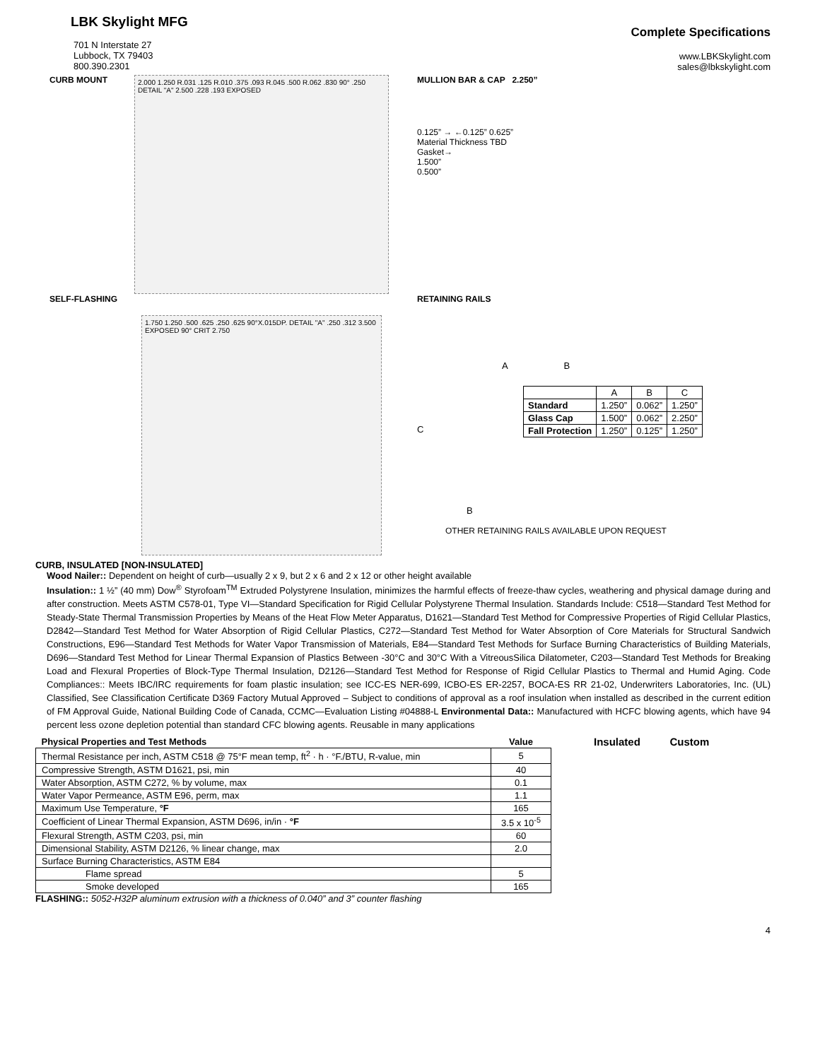LBK Skylight MFG
Complete Specifications
701 N Interstate 27
Lubbock, TX 79403
800.390.2301
www.LBKSkylight.com
sales@lbkskylight.com
CURB MOUNT
2.000 1.250 R.031 .125 R.010 .375 .093 R.045 .500 R.062 .830 90° .250 DETAIL "A" 2.500 .228 .193 EXPOSED
MULLION BAR & CAP 2.250”
0.125” → ←0.125” 0.625”
Material Thickness TBD
Gasket→
1.500”
0.500”
SELF-FLASHING
1.750 1.250 .500 .625 .250 .625 90°X.015DP. DETAIL "A" .250 .312 3.500 EXPOSED 90° CRIT 2.750
RETAINING RAILS
A B
C
| | A | B | C |
| --- | --- | --- | --- |
| Standard | 1.250” | 0.062” | 1.250” |
| Glass Cap | 1.500” | 0.062” | 2.250” |
| Fall Protection | 1.250” | 0.125” | 1.250” |
B
OTHER RETAINING RAILS AVAILABLE UPON REQUEST
CURB, INSULATED [NON-INSULATED]
Wood Nailer:: Dependent on height of curb—usually 2 x 9, but 2 x 6 and 2 x 12 or other height available
Insulation:: 1 ½” (40 mm) Dow<sup>®</sup> Styrofoam<sup>TM</sup> Extruded Polystyrene Insulation, minimizes the harmful effects of freeze-thaw cycles, weathering and physical damage during and after construction. Meets ASTM C578-01, Type VI—Standard Specification for Rigid Cellular Polystyrene Thermal Insulation. Standards Include: C518—Standard Test Method for Steady-State Thermal Transmission Properties by Means of the Heat Flow Meter Apparatus, D1621—Standard Test Method for Compressive Properties of Rigid Cellular Plastics, D2842—Standard Test Method for Water Absorption of Rigid Cellular Plastics, C272—Standard Test Method for Water Absorption of Core Materials for Structural Sandwich Constructions, E96—Standard Test Methods for Water Vapor Transmission of Materials, E84—Standard Test Methods for Surface Burning Characteristics of Building Materials, D696—Standard Test Method for Linear Thermal Expansion of Plastics Between -30°C and 30°C With a VitreousSilica Dilatometer, C203—Standard Test Methods for Breaking Load and Flexural Properties of Block-Type Thermal Insulation, D2126—Standard Test Method for Response of Rigid Cellular Plastics to Thermal and Humid Aging. Code Compliances:: Meets IBC/IRC requirements for foam plastic insulation; see ICC-ES NER-699, ICBO-ES ER-2257, BOCA-ES RR 21-02, Underwriters Laboratories, Inc. (UL) Classified, See Classification Certificate D369 Factory Mutual Approved – Subject to conditions of approval as a roof insulation when installed as described in the current edition of FM Approval Guide, National Building Code of Canada, CCMC—Evaluation Listing #04888-L Environmental Data:: Manufactured with HCFC blowing agents, which have 94 percent less ozone depletion potential than standard CFC blowing agents. Reusable in many applications
| Physical Properties and Test Methods | Value |
| --- | --- |
| Thermal Resistance per inch, ASTM C518 @ 75°F mean temp, ft<sup>2</sup> · h · °F./BTU, R-value, min | 5 |
| Compressive Strength, ASTM D1621, psi, min | 40 |
| Water Absorption, ASTM C272, % by volume, max | 0.1 |
| Water Vapor Permeance, ASTM E96, perm, max | 1.1 |
| Maximum Use Temperature, °F | 165 |
| Coefficient of Linear Thermal Expansion, ASTM D696, in/in · °F | 3.5 x 10<sup>-5</sup> |
| Flexural Strength, ASTM C203, psi, min | 60 |
| Dimensional Stability, ASTM D2126, % linear change, max | 2.0 |
| Surface Burning Characteristics, ASTM E84 | |
| Flame spread | 5 |
| Smoke developed | 165 |
Insulated Custom
FLASHING:: 5052-H32P aluminum extrusion with a thickness of 0.040” and 3” counter flashing
4